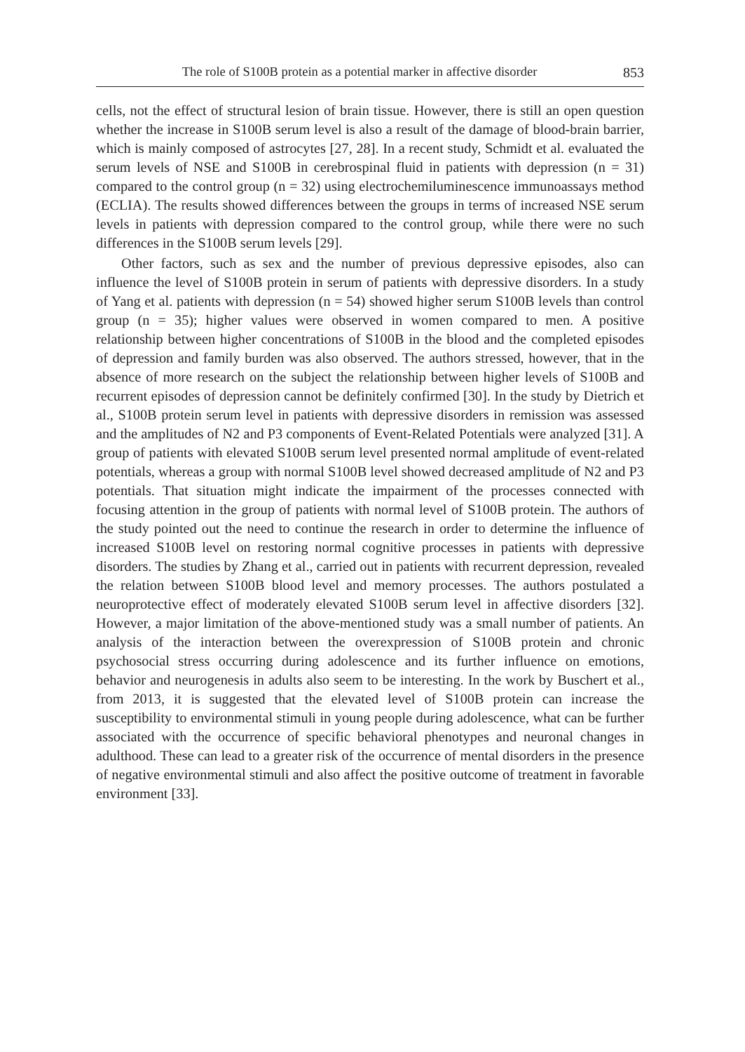The role of S100B protein as a potential marker in affective disorder 853
cells, not the effect of structural lesion of brain tissue. However, there is still an open question whether the increase in S100B serum level is also a result of the damage of blood-brain barrier, which is mainly composed of astrocytes [27, 28]. In a recent study, Schmidt et al. evaluated the serum levels of NSE and S100B in cerebrospinal fluid in patients with depression (n = 31) compared to the control group (n = 32) using electrochemiluminescence immunoassays method (ECLIA). The results showed differences between the groups in terms of increased NSE serum levels in patients with depression compared to the control group, while there were no such differences in the S100B serum levels [29].
Other factors, such as sex and the number of previous depressive episodes, also can influence the level of S100B protein in serum of patients with depressive disorders. In a study of Yang et al. patients with depression (n = 54) showed higher serum S100B levels than control group (n = 35); higher values were observed in women compared to men. A positive relationship between higher concentrations of S100B in the blood and the completed episodes of depression and family burden was also observed. The authors stressed, however, that in the absence of more research on the subject the relationship between higher levels of S100B and recurrent episodes of depression cannot be definitely confirmed [30]. In the study by Dietrich et al., S100B protein serum level in patients with depressive disorders in remission was assessed and the amplitudes of N2 and P3 components of Event-Related Potentials were analyzed [31]. A group of patients with elevated S100B serum level presented normal amplitude of event-related potentials, whereas a group with normal S100B level showed decreased amplitude of N2 and P3 potentials. That situation might indicate the impairment of the processes connected with focusing attention in the group of patients with normal level of S100B protein. The authors of the study pointed out the need to continue the research in order to determine the influence of increased S100B level on restoring normal cognitive processes in patients with depressive disorders. The studies by Zhang et al., carried out in patients with recurrent depression, revealed the relation between S100B blood level and memory processes. The authors postulated a neuroprotective effect of moderately elevated S100B serum level in affective disorders [32]. However, a major limitation of the above-mentioned study was a small number of patients. An analysis of the interaction between the overexpression of S100B protein and chronic psychosocial stress occurring during adolescence and its further influence on emotions, behavior and neurogenesis in adults also seem to be interesting. In the work by Buschert et al., from 2013, it is suggested that the elevated level of S100B protein can increase the susceptibility to environmental stimuli in young people during adolescence, what can be further associated with the occurrence of specific behavioral phenotypes and neuronal changes in adulthood. These can lead to a greater risk of the occurrence of mental disorders in the presence of negative environmental stimuli and also affect the positive outcome of treatment in favorable environment [33].